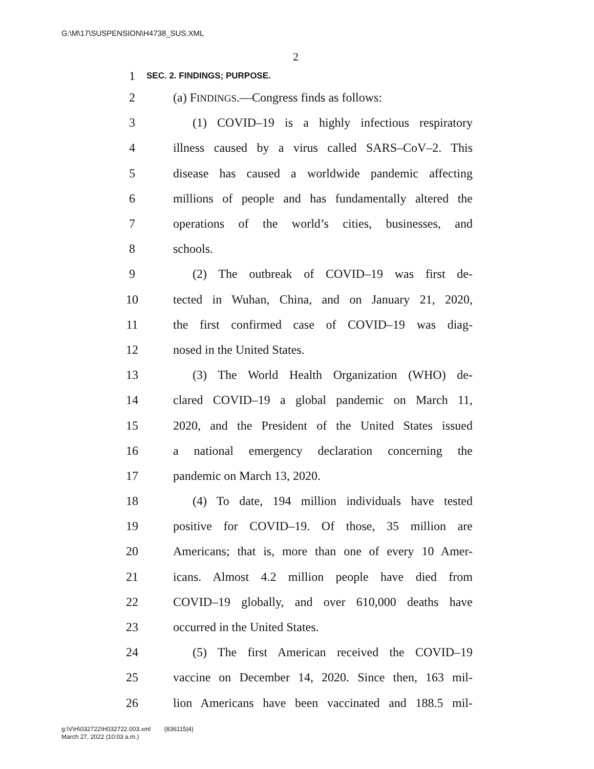G:\M\17\SUSPENSION\H4738_SUS.XML
2
1 SEC. 2. FINDINGS; PURPOSE.
2 (a) FINDINGS.—Congress finds as follows:
3 (1) COVID–19 is a highly infectious respiratory
4 illness caused by a virus called SARS–CoV–2. This
5 disease has caused a worldwide pandemic affecting
6 millions of people and has fundamentally altered the
7 operations of the world’s cities, businesses, and
8 schools.
9 (2) The outbreak of COVID–19 was first de-
10 tected in Wuhan, China, and on January 21, 2020,
11 the first confirmed case of COVID–19 was diag-
12 nosed in the United States.
13 (3) The World Health Organization (WHO) de-
14 clared COVID–19 a global pandemic on March 11,
15 2020, and the President of the United States issued
16 a national emergency declaration concerning the
17 pandemic on March 13, 2020.
18 (4) To date, 194 million individuals have tested
19 positive for COVID–19. Of those, 35 million are
20 Americans; that is, more than one of every 10 Amer-
21 icans. Almost 4.2 million people have died from
22 COVID–19 globally, and over 610,000 deaths have
23 occurred in the United States.
24 (5) The first American received the COVID–19
25 vaccine on December 14, 2020. Since then, 163 mil-
26 lion Americans have been vaccinated and 188.5 mil-
g:\V\H\032722\H032722.003.xml (836115|4)
March 27, 2022 (10:03 a.m.)